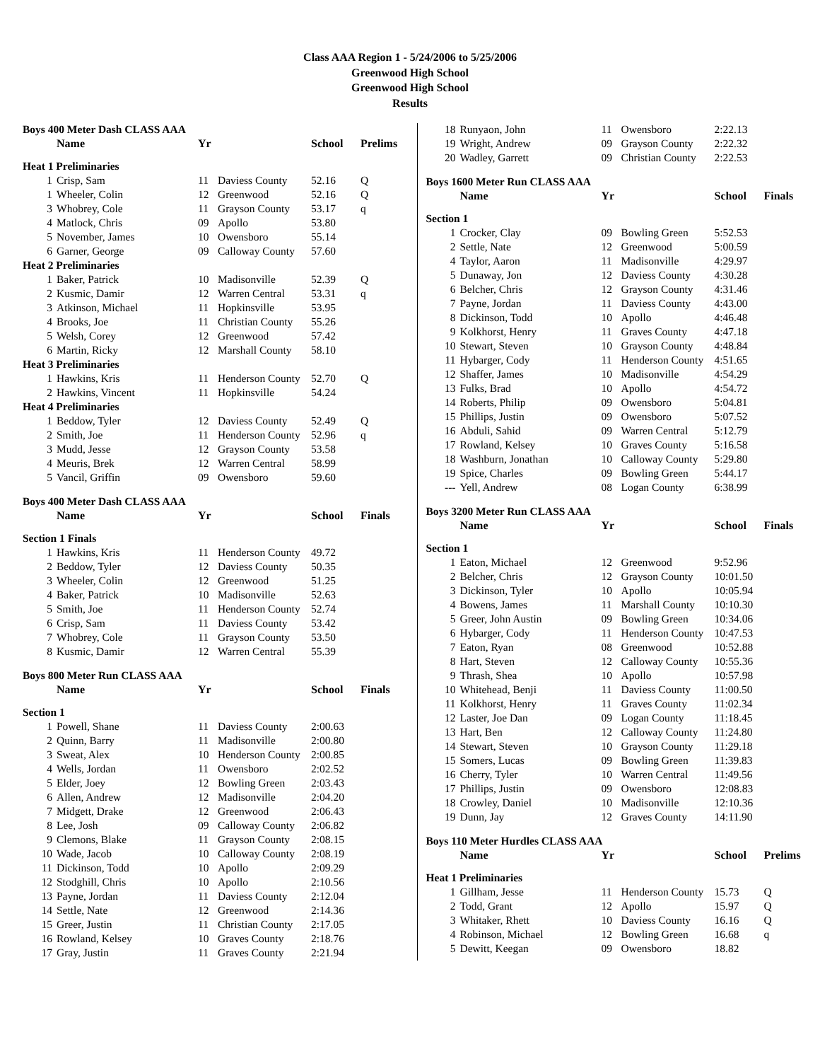Class AAA Region 1 - 5/24/2006 to 5/25/2006
Greenwood High School
Greenwood High School
Results
| Boys 400 Meter Dash CLASS AAA | | | | | |
| | Name | Yr | | School | Prelims |
| Heat 1 Preliminaries | | | | | |
| 1 | Crisp, Sam | 11 | Daviess County | 52.16 | Q |
| 1 | Wheeler, Colin | 12 | Greenwood | 52.16 | Q |
| 3 | Whobrey, Cole | 11 | Grayson County | 53.17 | q |
| 4 | Matlock, Chris | 09 | Apollo | 53.80 | |
| 5 | November, James | 10 | Owensboro | 55.14 | |
| 6 | Garner, George | 09 | Calloway County | 57.60 | |
| Heat 2 Preliminaries | | | | | |
| 1 | Baker, Patrick | 10 | Madisonville | 52.39 | Q |
| 2 | Kusmic, Damir | 12 | Warren Central | 53.31 | q |
| 3 | Atkinson, Michael | 11 | Hopkinsville | 53.95 | |
| 4 | Brooks, Joe | 11 | Christian County | 55.26 | |
| 5 | Welsh, Corey | 12 | Greenwood | 57.42 | |
| 6 | Martin, Ricky | 12 | Marshall County | 58.10 | |
| Heat 3 Preliminaries | | | | | |
| 1 | Hawkins, Kris | 11 | Henderson County | 52.70 | Q |
| 2 | Hawkins, Vincent | 11 | Hopkinsville | 54.24 | |
| Heat 4 Preliminaries | | | | | |
| 1 | Beddow, Tyler | 12 | Daviess County | 52.49 | Q |
| 2 | Smith, Joe | 11 | Henderson County | 52.96 | q |
| 3 | Mudd, Jesse | 12 | Grayson County | 53.58 | |
| 4 | Meuris, Brek | 12 | Warren Central | 58.99 | |
| 5 | Vancil, Griffin | 09 | Owensboro | 59.60 | |
| Boys 400 Meter Dash CLASS AAA | | | | | |
| | Name | Yr | | School | Finals |
| Section 1 Finals | | | | | |
| 1 | Hawkins, Kris | 11 | Henderson County | 49.72 | |
| 2 | Beddow, Tyler | 12 | Daviess County | 50.35 | |
| 3 | Wheeler, Colin | 12 | Greenwood | 51.25 | |
| 4 | Baker, Patrick | 10 | Madisonville | 52.63 | |
| 5 | Smith, Joe | 11 | Henderson County | 52.74 | |
| 6 | Crisp, Sam | 11 | Daviess County | 53.42 | |
| 7 | Whobrey, Cole | 11 | Grayson County | 53.50 | |
| 8 | Kusmic, Damir | 12 | Warren Central | 55.39 | |
| Boys 800 Meter Run CLASS AAA | | | | | |
| | Name | Yr | | School | Finals |
| Section 1 | | | | | |
| 1 | Powell, Shane | 11 | Daviess County | 2:00.63 | |
| 2 | Quinn, Barry | 11 | Madisonville | 2:00.80 | |
| 3 | Sweat, Alex | 10 | Henderson County | 2:00.85 | |
| 4 | Wells, Jordan | 11 | Owensboro | 2:02.52 | |
| 5 | Elder, Joey | 12 | Bowling Green | 2:03.43 | |
| 6 | Allen, Andrew | 12 | Madisonville | 2:04.20 | |
| 7 | Midgett, Drake | 12 | Greenwood | 2:06.43 | |
| 8 | Lee, Josh | 09 | Calloway County | 2:06.82 | |
| 9 | Clemons, Blake | 11 | Grayson County | 2:08.15 | |
| 10 | Wade, Jacob | 10 | Calloway County | 2:08.19 | |
| 11 | Dickinson, Todd | 10 | Apollo | 2:09.29 | |
| 12 | Stodghill, Chris | 10 | Apollo | 2:10.56 | |
| 13 | Payne, Jordan | 11 | Daviess County | 2:12.04 | |
| 14 | Settle, Nate | 12 | Greenwood | 2:14.36 | |
| 15 | Greer, Justin | 11 | Christian County | 2:17.05 | |
| 16 | Rowland, Kelsey | 10 | Graves County | 2:18.76 | |
| 17 | Gray, Justin | 11 | Graves County | 2:21.94 | |
| 18 | Runyaon, John | 11 | Owensboro | 2:22.13 | |
| 19 | Wright, Andrew | 09 | Grayson County | 2:22.32 | |
| 20 | Wadley, Garrett | 09 | Christian County | 2:22.53 | |
| Boys 1600 Meter Run CLASS AAA | | | | | |
| | Name | Yr | | School | Finals |
| Section 1 | | | | | |
| 1 | Crocker, Clay | 09 | Bowling Green | 5:52.53 | |
| 2 | Settle, Nate | 12 | Greenwood | 5:00.59 | |
| 4 | Taylor, Aaron | 11 | Madisonville | 4:29.97 | |
| 5 | Dunaway, Jon | 12 | Daviess County | 4:30.28 | |
| 6 | Belcher, Chris | 12 | Grayson County | 4:31.46 | |
| 7 | Payne, Jordan | 11 | Daviess County | 4:43.00 | |
| 8 | Dickinson, Todd | 10 | Apollo | 4:46.48 | |
| 9 | Kolkhorst, Henry | 11 | Graves County | 4:47.18 | |
| 10 | Stewart, Steven | 10 | Grayson County | 4:48.84 | |
| 11 | Hybarger, Cody | 11 | Henderson County | 4:51.65 | |
| 12 | Shaffer, James | 10 | Madisonville | 4:54.29 | |
| 13 | Fulks, Brad | 10 | Apollo | 4:54.72 | |
| 14 | Roberts, Philip | 09 | Owensboro | 5:04.81 | |
| 15 | Phillips, Justin | 09 | Owensboro | 5:07.52 | |
| 16 | Abduli, Sahid | 09 | Warren Central | 5:12.79 | |
| 17 | Rowland, Kelsey | 10 | Graves County | 5:16.58 | |
| 18 | Washburn, Jonathan | 10 | Calloway County | 5:29.80 | |
| 19 | Spice, Charles | 09 | Bowling Green | 5:44.17 | |
| --- | Yell, Andrew | 08 | Logan County | 6:38.99 | |
| Boys 3200 Meter Run CLASS AAA | | | | | |
| | Name | Yr | | School | Finals |
| Section 1 | | | | | |
| 1 | Eaton, Michael | 12 | Greenwood | 9:52.96 | |
| 2 | Belcher, Chris | 12 | Grayson County | 10:01.50 | |
| 3 | Dickinson, Tyler | 10 | Apollo | 10:05.94 | |
| 4 | Bowens, James | 11 | Marshall County | 10:10.30 | |
| 5 | Greer, John Austin | 09 | Bowling Green | 10:34.06 | |
| 6 | Hybarger, Cody | 11 | Henderson County | 10:47.53 | |
| 7 | Eaton, Ryan | 08 | Greenwood | 10:52.88 | |
| 8 | Hart, Steven | 12 | Calloway County | 10:55.36 | |
| 9 | Thrash, Shea | 10 | Apollo | 10:57.98 | |
| 10 | Whitehead, Benji | 11 | Daviess County | 11:00.50 | |
| 11 | Kolkhorst, Henry | 11 | Graves County | 11:02.34 | |
| 12 | Laster, Joe Dan | 09 | Logan County | 11:18.45 | |
| 13 | Hart, Ben | 12 | Calloway County | 11:24.80 | |
| 14 | Stewart, Steven | 10 | Grayson County | 11:29.18 | |
| 15 | Somers, Lucas | 09 | Bowling Green | 11:39.83 | |
| 16 | Cherry, Tyler | 10 | Warren Central | 11:49.56 | |
| 17 | Phillips, Justin | 09 | Owensboro | 12:08.83 | |
| 18 | Crowley, Daniel | 10 | Madisonville | 12:10.36 | |
| 19 | Dunn, Jay | 12 | Graves County | 14:11.90 | |
| Boys 110 Meter Hurdles CLASS AAA | | | | | |
| | Name | Yr | | School | Prelims |
| Heat 1 Preliminaries | | | | | |
| 1 | Gillham, Jesse | 11 | Henderson County | 15.73 | Q |
| 2 | Todd, Grant | 12 | Apollo | 15.97 | Q |
| 3 | Whitaker, Rhett | 10 | Daviess County | 16.16 | Q |
| 4 | Robinson, Michael | 12 | Bowling Green | 16.68 | q |
| 5 | Dewitt, Keegan | 09 | Owensboro | 18.82 | |